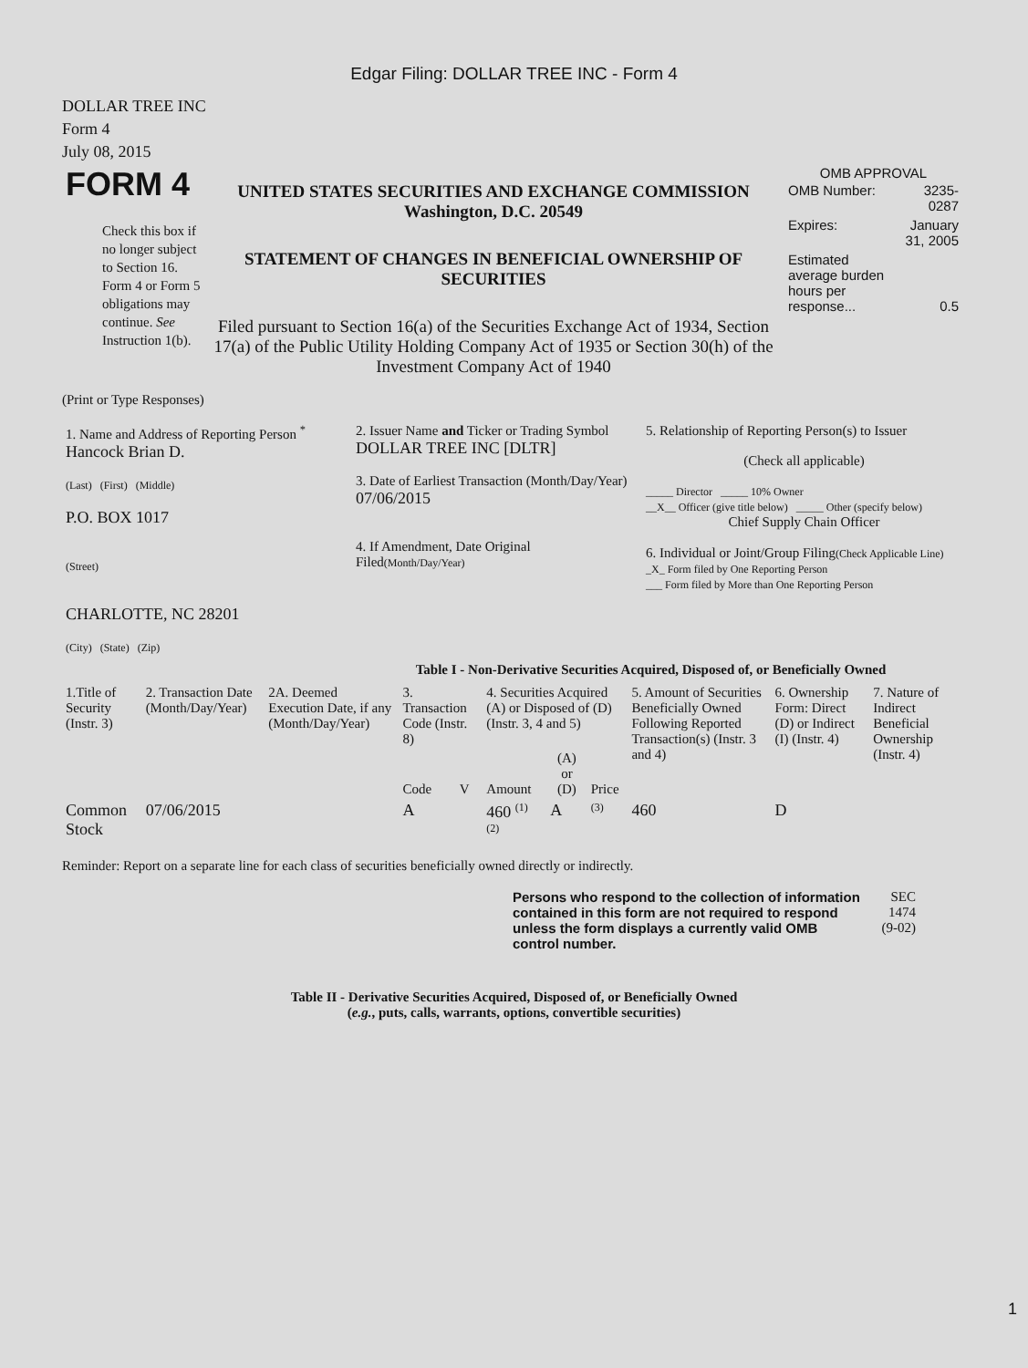Edgar Filing: DOLLAR TREE INC - Form 4
DOLLAR TREE INC
Form 4
July 08, 2015
| FORM 4 Check this box if no longer subject to Section 16. Form 4 or Form 5 obligations may continue. See Instruction 1(b). | UNITED STATES SECURITIES AND EXCHANGE COMMISSION Washington, D.C. 20549 STATEMENT OF CHANGES IN BENEFICIAL OWNERSHIP OF SECURITIES Filed pursuant to Section 16(a) of the Securities Exchange Act of 1934, Section 17(a) of the Public Utility Holding Company Act of 1935 or Section 30(h) of the Investment Company Act of 1940 | OMB APPROVAL / OMB Number: / 3235-0287 / / Expires: / January 31, 2005 / / Estimated average burden hours per response... / 0.5 / |
(Print or Type Responses)
| 1. Name and Address of Reporting Person <sup>*</sup> Hancock Brian D. (Last) (First) (Middle) P.O. BOX 1017 (Street) CHARLOTTE, NC 28201 (City) (State) (Zip) | 2. Issuer Name and Ticker or Trading Symbol DOLLAR TREE INC [DLTR] 3. Date of Earliest Transaction (Month/Day/Year) 07/06/2015 4. If Amendment, Date Original Filed (Month/Day/Year) | 5. Relationship of Reporting Person(s) to Issuer (Check all applicable) _____ Director _____ 10% Owner __X__ Officer (give title below) _____ Other (specify below) Chief Supply Chain Officer 6. Individual or Joint/Group Filing (Check Applicable Line) _X_ Form filed by One Reporting Person ___ Form filed by More than One Reporting Person |
Table I - Non-Derivative Securities Acquired, Disposed of, or Beneficially Owned
| 1.Title of Security (Instr. 3) | 2. Transaction Date (Month/Day/Year) | 2A. Deemed Execution Date, if any (Month/Day/Year) | 3. Transaction Code (Instr. 8) | | 4. Securities Acquired (A) or Disposed of (D) (Instr. 3, 4 and 5) | | | 5. Amount of Securities Beneficially Owned Following Reported Transaction(s) (Instr. 3 and 4) | 6. Ownership Form: Direct (D) or Indirect (I) (Instr. 4) | 7. Nature of Indirect Beneficial Ownership (Instr. 4) |
| --- | --- | --- | --- | --- | --- | --- | --- | --- | --- | --- |
| | | | Code | V | Amount | (A) or (D) | Price | | | |
| Common Stock | 07/06/2015 | | A | | 460 <sup>(1)</sup> <sup>(2)</sup> | A | <sup>(3)</sup> | 460 | D | |
Reminder: Report on a separate line for each class of securities beneficially owned directly or indirectly.
| Persons who respond to the collection of information contained in this form are not required to respond unless the form displays a currently valid OMB control number. | SEC 1474 (9-02) |
Table II - Derivative Securities Acquired, Disposed of, or Beneficially Owned
(e.g., puts, calls, warrants, options, convertible securities)
1